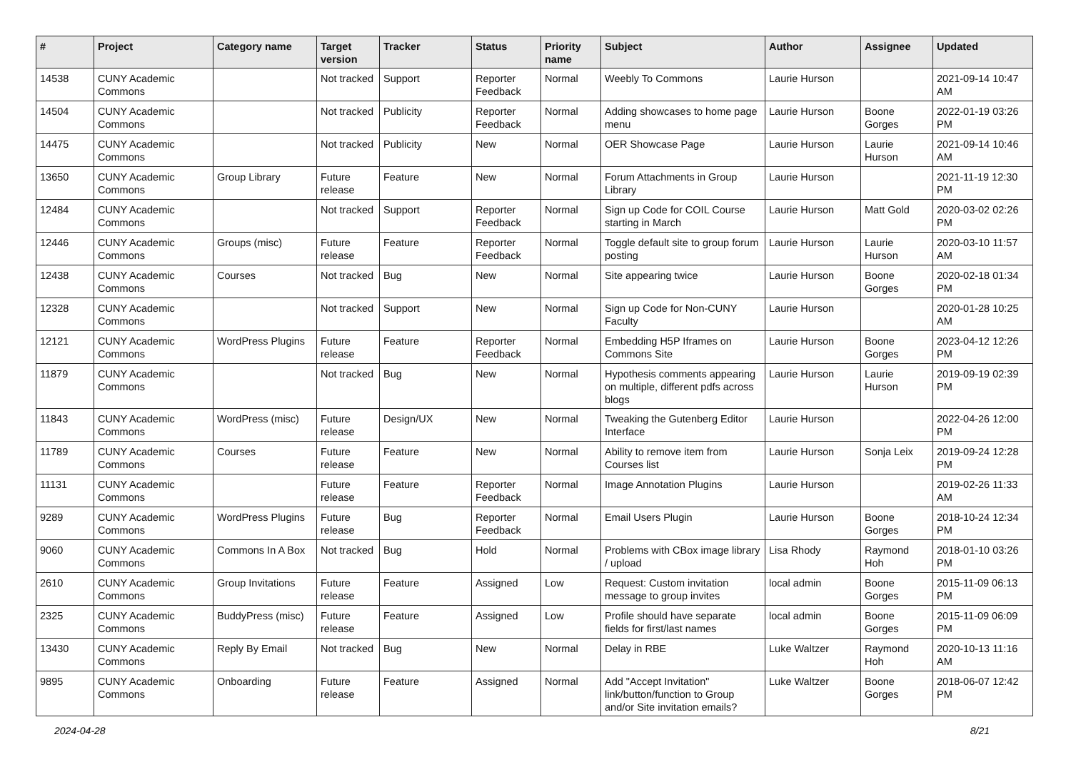| # | Project | Category name | Target version | Tracker | Status | Priority name | Subject | Author | Assignee | Updated |
| --- | --- | --- | --- | --- | --- | --- | --- | --- | --- | --- |
| 14538 | CUNY Academic Commons | | Not tracked | Support | Reporter Feedback | Normal | Weebly To Commons | Laurie Hurson | | 2021-09-14 10:47 AM |
| 14504 | CUNY Academic Commons | | Not tracked | Publicity | Reporter Feedback | Normal | Adding showcases to home page menu | Laurie Hurson | Boone Gorges | 2022-01-19 03:26 PM |
| 14475 | CUNY Academic Commons | | Not tracked | Publicity | New | Normal | OER Showcase Page | Laurie Hurson | Laurie Hurson | 2021-09-14 10:46 AM |
| 13650 | CUNY Academic Commons | Group Library | Future release | Feature | New | Normal | Forum Attachments in Group Library | Laurie Hurson | | 2021-11-19 12:30 PM |
| 12484 | CUNY Academic Commons | | Not tracked | Support | Reporter Feedback | Normal | Sign up Code for COIL Course starting in March | Laurie Hurson | Matt Gold | 2020-03-02 02:26 PM |
| 12446 | CUNY Academic Commons | Groups (misc) | Future release | Feature | Reporter Feedback | Normal | Toggle default site to group forum posting | Laurie Hurson | Laurie Hurson | 2020-03-10 11:57 AM |
| 12438 | CUNY Academic Commons | Courses | Not tracked | Bug | New | Normal | Site appearing twice | Laurie Hurson | Boone Gorges | 2020-02-18 01:34 PM |
| 12328 | CUNY Academic Commons | | Not tracked | Support | New | Normal | Sign up Code for Non-CUNY Faculty | Laurie Hurson | | 2020-01-28 10:25 AM |
| 12121 | CUNY Academic Commons | WordPress Plugins | Future release | Feature | Reporter Feedback | Normal | Embedding H5P Iframes on Commons Site | Laurie Hurson | Boone Gorges | 2023-04-12 12:26 PM |
| 11879 | CUNY Academic Commons | | Not tracked | Bug | New | Normal | Hypothesis comments appearing on multiple, different pdfs across blogs | Laurie Hurson | Laurie Hurson | 2019-09-19 02:39 PM |
| 11843 | CUNY Academic Commons | WordPress (misc) | Future release | Design/UX | New | Normal | Tweaking the Gutenberg Editor Interface | Laurie Hurson | | 2022-04-26 12:00 PM |
| 11789 | CUNY Academic Commons | Courses | Future release | Feature | New | Normal | Ability to remove item from Courses list | Laurie Hurson | Sonja Leix | 2019-09-24 12:28 PM |
| 11131 | CUNY Academic Commons | | Future release | Feature | Reporter Feedback | Normal | Image Annotation Plugins | Laurie Hurson | | 2019-02-26 11:33 AM |
| 9289 | CUNY Academic Commons | WordPress Plugins | Future release | Bug | Reporter Feedback | Normal | Email Users Plugin | Laurie Hurson | Boone Gorges | 2018-10-24 12:34 PM |
| 9060 | CUNY Academic Commons | Commons In A Box | Not tracked | Bug | Hold | Normal | Problems with CBox image library / upload | Lisa Rhody | Raymond Hoh | 2018-01-10 03:26 PM |
| 2610 | CUNY Academic Commons | Group Invitations | Future release | Feature | Assigned | Low | Request: Custom invitation message to group invites | local admin | Boone Gorges | 2015-11-09 06:13 PM |
| 2325 | CUNY Academic Commons | BuddyPress (misc) | Future release | Feature | Assigned | Low | Profile should have separate fields for first/last names | local admin | Boone Gorges | 2015-11-09 06:09 PM |
| 13430 | CUNY Academic Commons | Reply By Email | Not tracked | Bug | New | Normal | Delay in RBE | Luke Waltzer | Raymond Hoh | 2020-10-13 11:16 AM |
| 9895 | CUNY Academic Commons | Onboarding | Future release | Feature | Assigned | Normal | Add "Accept Invitation" link/button/function to Group and/or Site invitation emails? | Luke Waltzer | Boone Gorges | 2018-06-07 12:42 PM |
2024-04-28 8/21